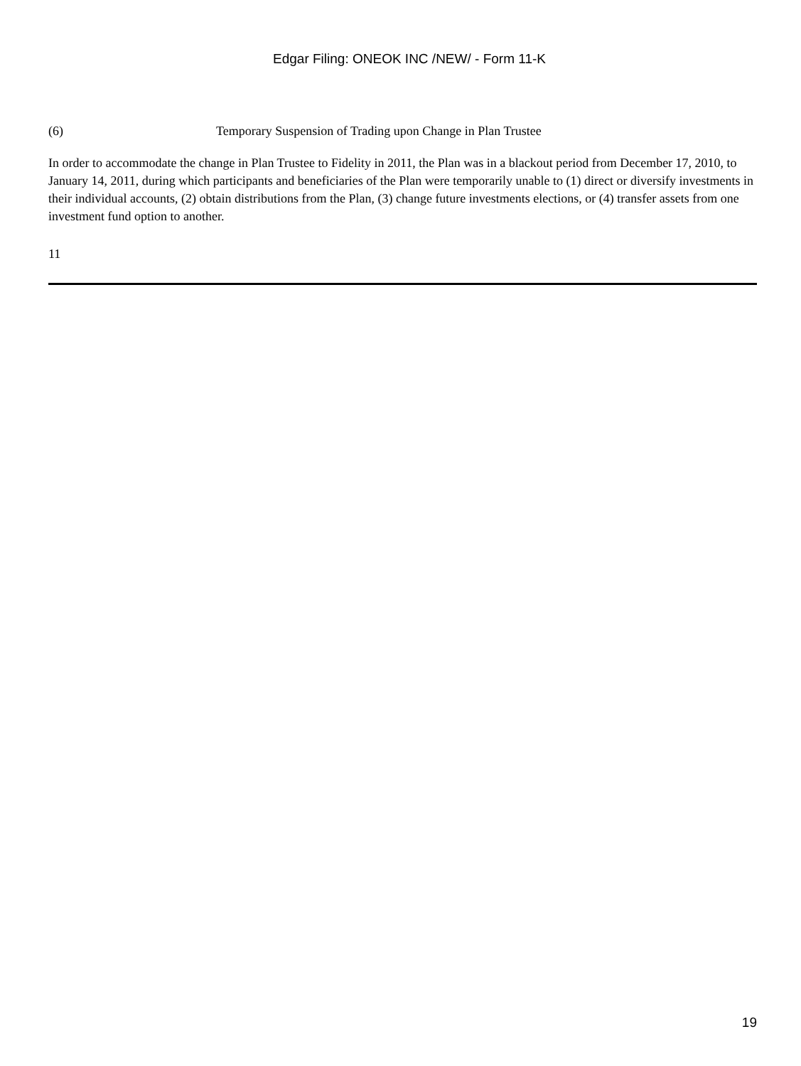Edgar Filing: ONEOK INC /NEW/ - Form 11-K
(6) Temporary Suspension of Trading upon Change in Plan Trustee
In order to accommodate the change in Plan Trustee to Fidelity in 2011, the Plan was in a blackout period from December 17, 2010, to January 14, 2011, during which participants and beneficiaries of the Plan were temporarily unable to (1) direct or diversify investments in their individual accounts, (2) obtain distributions from the Plan, (3) change future investments elections, or (4) transfer assets from one investment fund option to another.
11
19